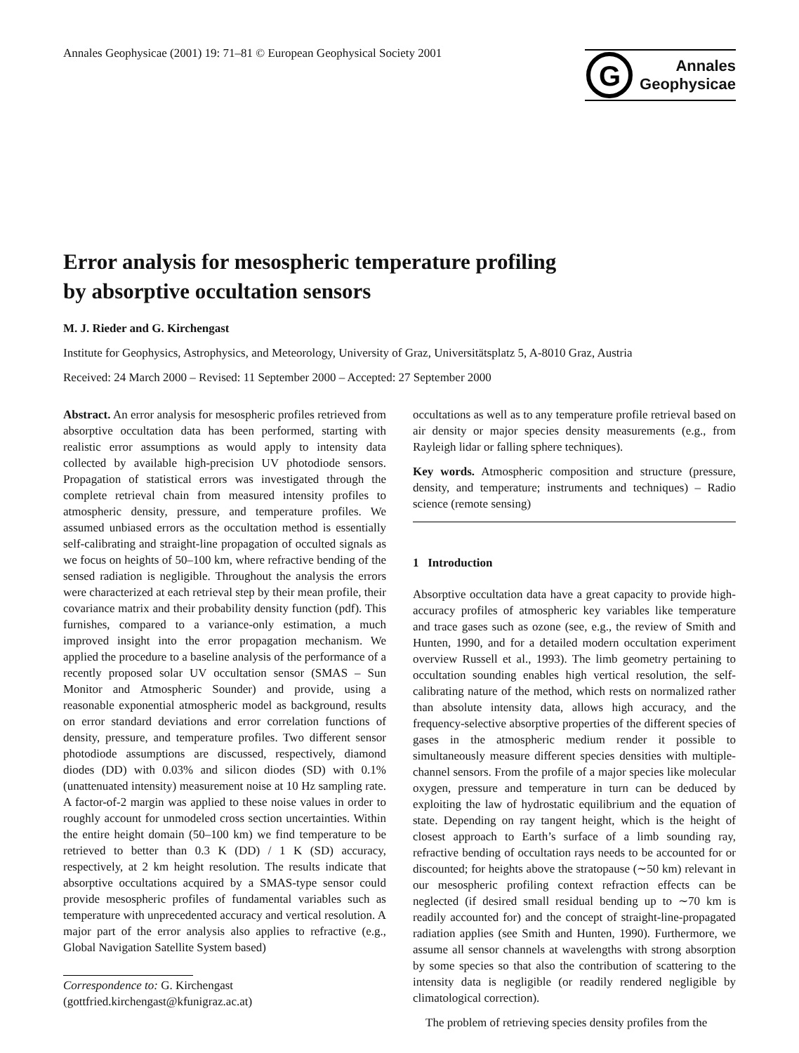Annales Geophysicae (2001) 19: 71–81 © European Geophysical Society 2001
G
Annales
Geophysicae
Error analysis for mesospheric temperature profiling
by absorptive occultation sensors
M. J. Rieder and G. Kirchengast
Institute for Geophysics, Astrophysics, and Meteorology, University of Graz, Universitätsplatz 5, A-8010 Graz, Austria
Received: 24 March 2000 – Revised: 11 September 2000 – Accepted: 27 September 2000
Abstract. An error analysis for mesospheric profiles retrieved from absorptive occultation data has been performed, starting with realistic error assumptions as would apply to intensity data collected by available high-precision UV photodiode sensors. Propagation of statistical errors was investigated through the complete retrieval chain from measured intensity profiles to atmospheric density, pressure, and temperature profiles. We assumed unbiased errors as the occultation method is essentially self-calibrating and straight-line propagation of occulted signals as we focus on heights of 50–100 km, where refractive bending of the sensed radiation is negligible. Throughout the analysis the errors were characterized at each retrieval step by their mean profile, their covariance matrix and their probability density function (pdf). This furnishes, compared to a variance-only estimation, a much improved insight into the error propagation mechanism. We applied the procedure to a baseline analysis of the performance of a recently proposed solar UV occultation sensor (SMAS – Sun Monitor and Atmospheric Sounder) and provide, using a reasonable exponential atmospheric model as background, results on error standard deviations and error correlation functions of density, pressure, and temperature profiles. Two different sensor photodiode assumptions are discussed, respectively, diamond diodes (DD) with 0.03% and silicon diodes (SD) with 0.1% (unattenuated intensity) measurement noise at 10 Hz sampling rate. A factor-of-2 margin was applied to these noise values in order to roughly account for unmodeled cross section uncertainties. Within the entire height domain (50–100 km) we find temperature to be retrieved to better than 0.3 K (DD) / 1 K (SD) accuracy, respectively, at 2 km height resolution. The results indicate that absorptive occultations acquired by a SMAS-type sensor could provide mesospheric profiles of fundamental variables such as temperature with unprecedented accuracy and vertical resolution. A major part of the error analysis also applies to refractive (e.g., Global Navigation Satellite System based)
Correspondence to: G. Kirchengast
(gottfried.kirchengast@kfunigraz.ac.at)
occultations as well as to any temperature profile retrieval based on air density or major species density measurements (e.g., from Rayleigh lidar or falling sphere techniques).
Key words. Atmospheric composition and structure (pressure, density, and temperature; instruments and techniques) – Radio science (remote sensing)
1 Introduction
Absorptive occultation data have a great capacity to provide high-accuracy profiles of atmospheric key variables like temperature and trace gases such as ozone (see, e.g., the review of Smith and Hunten, 1990, and for a detailed modern occultation experiment overview Russell et al., 1993). The limb geometry pertaining to occultation sounding enables high vertical resolution, the self-calibrating nature of the method, which rests on normalized rather than absolute intensity data, allows high accuracy, and the frequency-selective absorptive properties of the different species of gases in the atmospheric medium render it possible to simultaneously measure different species densities with multiple-channel sensors. From the profile of a major species like molecular oxygen, pressure and temperature in turn can be deduced by exploiting the law of hydrostatic equilibrium and the equation of state. Depending on ray tangent height, which is the height of closest approach to Earth’s surface of a limb sounding ray, refractive bending of occultation rays needs to be accounted for or discounted; for heights above the stratopause (∼50 km) relevant in our mesospheric profiling context refraction effects can be neglected (if desired small residual bending up to ∼70 km is readily accounted for) and the concept of straight-line-propagated radiation applies (see Smith and Hunten, 1990). Furthermore, we assume all sensor channels at wavelengths with strong absorption by some species so that also the contribution of scattering to the intensity data is negligible (or readily rendered negligible by climatological correction).
The problem of retrieving species density profiles from the